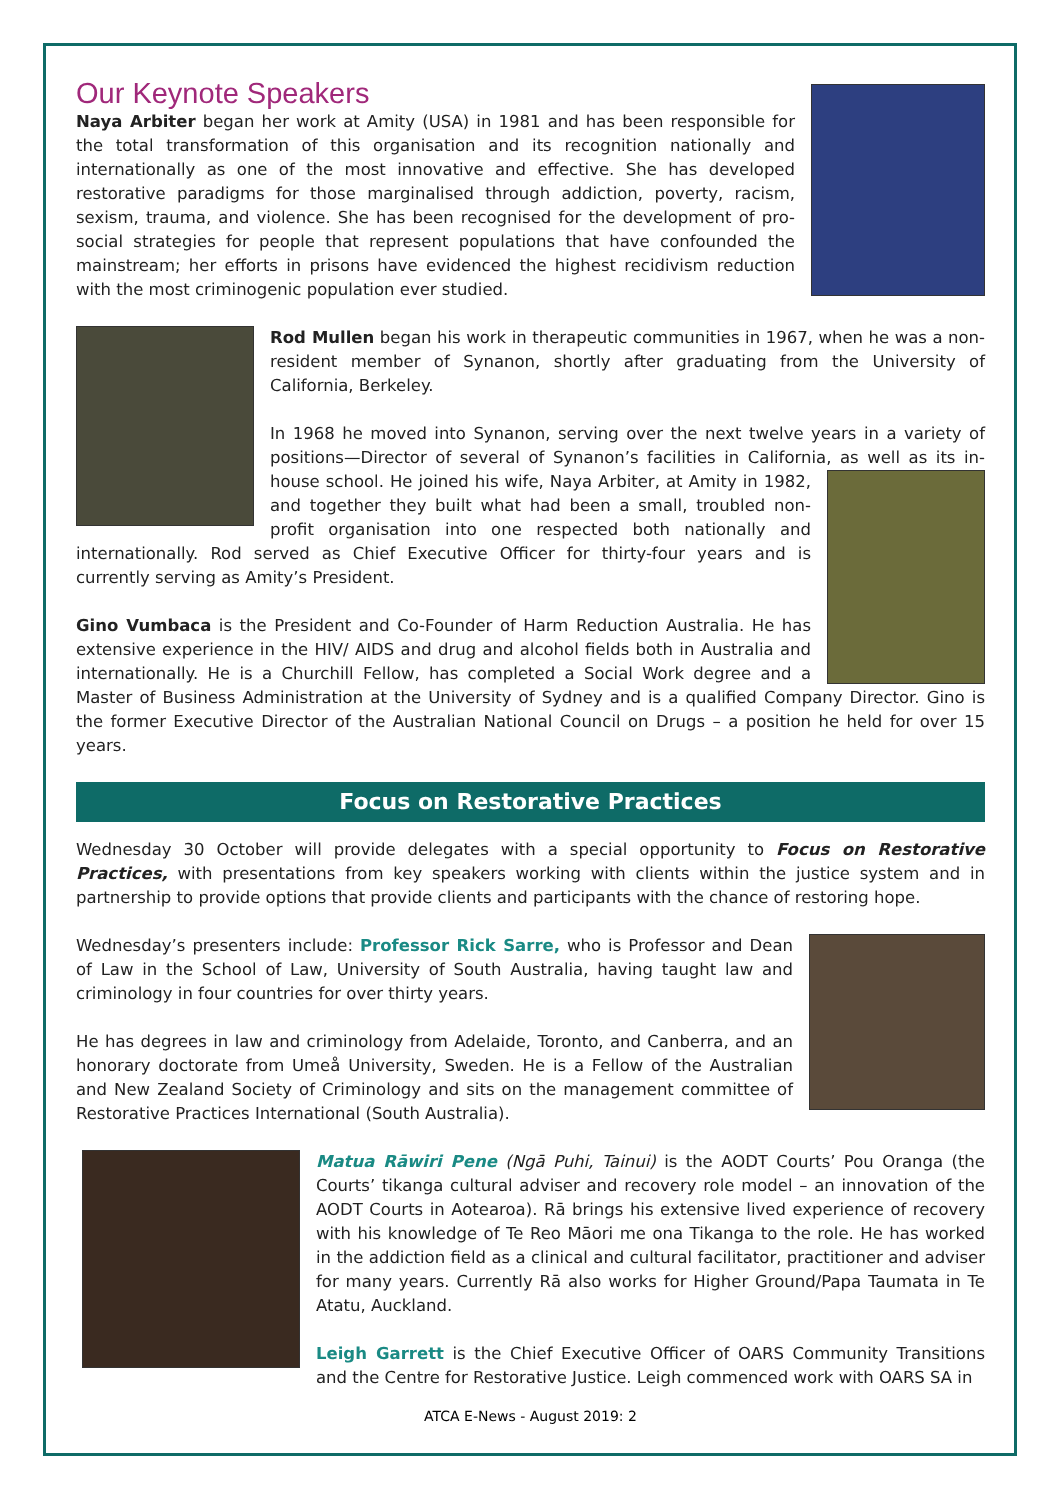Our Keynote Speakers
Naya Arbiter began her work at Amity (USA) in 1981 and has been responsible for the total transformation of this organisation and its recognition nationally and internationally as one of the most innovative and effective. She has developed restorative paradigms for those marginalised through addiction, poverty, racism, sexism, trauma, and violence. She has been recognised for the development of pro-social strategies for people that represent populations that have confounded the mainstream; her efforts in prisons have evidenced the highest recidivism reduction with the most criminogenic population ever studied.
Rod Mullen began his work in therapeutic communities in 1967, when he was a non-resident member of Synanon, shortly after graduating from the University of California, Berkeley.
In 1968 he moved into Synanon, serving over the next twelve years in a variety of positions—Director of several of Synanon’s facilities in California, as well as its in-house school. He joined his wife, Naya Arbiter, at Amity in 1982, and together they built what had been a small, troubled non-profit organisation into one respected both nationally and internationally. Rod served as Chief Executive Officer for thirty-four years and is currently serving as Amity’s President.
Gino Vumbaca is the President and Co-Founder of Harm Reduction Australia. He has extensive experience in the HIV/ AIDS and drug and alcohol fields both in Australia and internationally. He is a Churchill Fellow, has completed a Social Work degree and a Master of Business Administration at the University of Sydney and is a qualified Company Director. Gino is the former Executive Director of the Australian National Council on Drugs – a position he held for over 15 years.
Focus on Restorative Practices
Wednesday 30 October will provide delegates with a special opportunity to Focus on Restorative Practices, with presentations from key speakers working with clients within the justice system and in partnership to provide options that provide clients and participants with the chance of restoring hope.
Wednesday’s presenters include: Professor Rick Sarre, who is Professor and Dean of Law in the School of Law, University of South Australia, having taught law and criminology in four countries for over thirty years.
He has degrees in law and criminology from Adelaide, Toronto, and Canberra, and an honorary doctorate from Umeå University, Sweden. He is a Fellow of the Australian and New Zealand Society of Criminology and sits on the management committee of Restorative Practices International (South Australia).
Matua Rāwiri Pene (Ngā Puhi, Tainui) is the AODT Courts’ Pou Oranga (the Courts’ tikanga cultural adviser and recovery role model – an innovation of the AODT Courts in Aotearoa). Rā brings his extensive lived experience of recovery with his knowledge of Te Reo Māori me ona Tikanga to the role. He has worked in the addiction field as a clinical and cultural facilitator, practitioner and adviser for many years. Currently Rā also works for Higher Ground/Papa Taumata in Te Atatu, Auckland.
Leigh Garrett is the Chief Executive Officer of OARS Community Transitions and the Centre for Restorative Justice. Leigh commenced work with OARS SA in
ATCA E-News - August 2019: 2